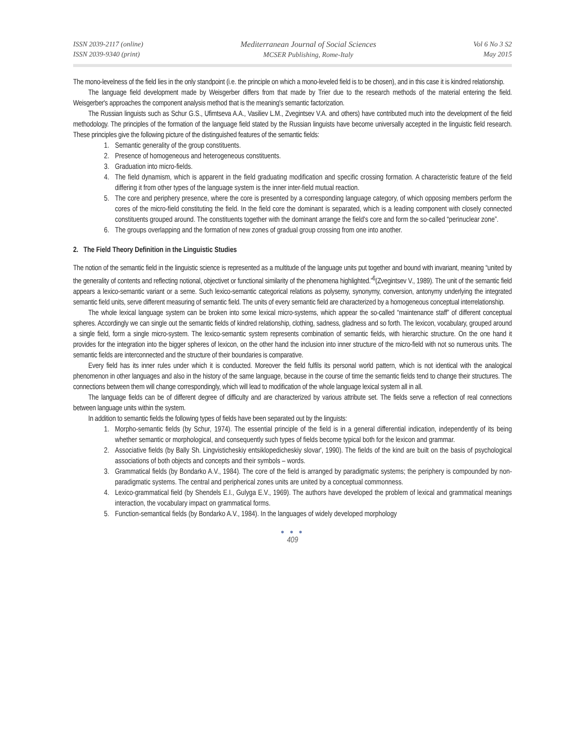ISSN 2039-2117 (online)
ISSN 2039-9340 (print)
Mediterranean Journal of Social Sciences
MCSER Publishing, Rome-Italy
Vol 6 No 3 S2
May 2015
The mono-levelness of the field lies in the only standpoint (i.e. the principle on which a mono-leveled field is to be chosen), and in this case it is kindred relationship.
The language field development made by Weisgerber differs from that made by Trier due to the research methods of the material entering the field. Weisgerber's approaches the component analysis method that is the meaning's semantic factorization.
The Russian linguists such as Schur G.S., Ufimtseva A.A., Vasiliev L.M., Zvegintsev V.A. and others) have contributed much into the development of the field methodology. The principles of the formation of the language field stated by the Russian linguists have become universally accepted in the linguistic field research. These principles give the following picture of the distinguished features of the semantic fields:
1. Semantic generality of the group constituents.
2. Presence of homogeneous and heterogeneous constituents.
3. Graduation into micro-fields.
4. The field dynamism, which is apparent in the field graduating modification and specific crossing formation. A characteristic feature of the field differing it from other types of the language system is the inner inter-field mutual reaction.
5. The core and periphery presence, where the core is presented by a corresponding language category, of which opposing members perform the cores of the micro-field constituting the field. In the field core the dominant is separated, which is a leading component with closely connected constituents grouped around. The constituents together with the dominant arrange the field's core and form the so-called “perinuclear zone”.
6. The groups overlapping and the formation of new zones of gradual group crossing from one into another.
2. The Field Theory Definition in the Linguistic Studies
The notion of the semantic field in the linguistic science is represented as a multitude of the language units put together and bound with invariant, meaning “united by the generality of contents and reflecting notional, objectivet or functional similarity of the phenomena highlighted.”<sup>6</sup>(Zvegintsev V., 1989). The unit of the semantic field appears a lexico-semantic variant or a seme. Such lexico-semantic categorical relations as polysemy, synonymy, conversion, antonymy underlying the integrated semantic field units, serve different measuring of semantic field. The units of every semantic field are characterized by a homogeneous conceptual interrelationship.
The whole lexical language system can be broken into some lexical micro-systems, which appear the so-called “maintenance staff” of different conceptual spheres. Accordingly we can single out the semantic fields of kindred relationship, clothing, sadness, gladness and so forth. The lexicon, vocabulary, grouped around a single field, form a single micro-system. The lexico-semantic system represents combination of semantic fields, with hierarchic structure. On the one hand it provides for the integration into the bigger spheres of lexicon, on the other hand the inclusion into inner structure of the micro-field with not so numerous units. The semantic fields are interconnected and the structure of their boundaries is comparative.
Every field has its inner rules under which it is conducted. Moreover the field fulfils its personal world pattern, which is not identical with the analogical phenomenon in other languages and also in the history of the same language, because in the course of time the semantic fields tend to change their structures. The connections between them will change correspondingly, which will lead to modification of the whole language lexical system all in all.
The language fields can be of different degree of difficulty and are characterized by various attribute set. The fields serve a reflection of real connections between language units within the system.
In addition to semantic fields the following types of fields have been separated out by the linguists:
1. Morpho-semantic fields (by Schur, 1974). The essential principle of the field is in a general differential indication, independently of its being whether semantic or morphological, and consequently such types of fields become typical both for the lexicon and grammar.
2. Associative fields (by Bally Sh. Lingvisticheskiy entsiklopedicheskiy slovar', 1990). The fields of the kind are built on the basis of psychological associations of both objects and concepts and their symbols – words.
3. Grammatical fields (by Bondarko A.V., 1984). The core of the field is arranged by paradigmatic systems; the periphery is compounded by non-paradigmatic systems. The central and peripherical zones units are united by a conceptual commonness.
4. Lexico-grammatical field (by Shendels E.I., Gulyga E.V., 1969). The authors have developed the problem of lexical and grammatical meanings interaction, the vocabulary impact on grammatical forms.
5. Function-semantical fields (by Bondarko A.V., 1984). In the languages of widely developed morphology
● ● ●
409